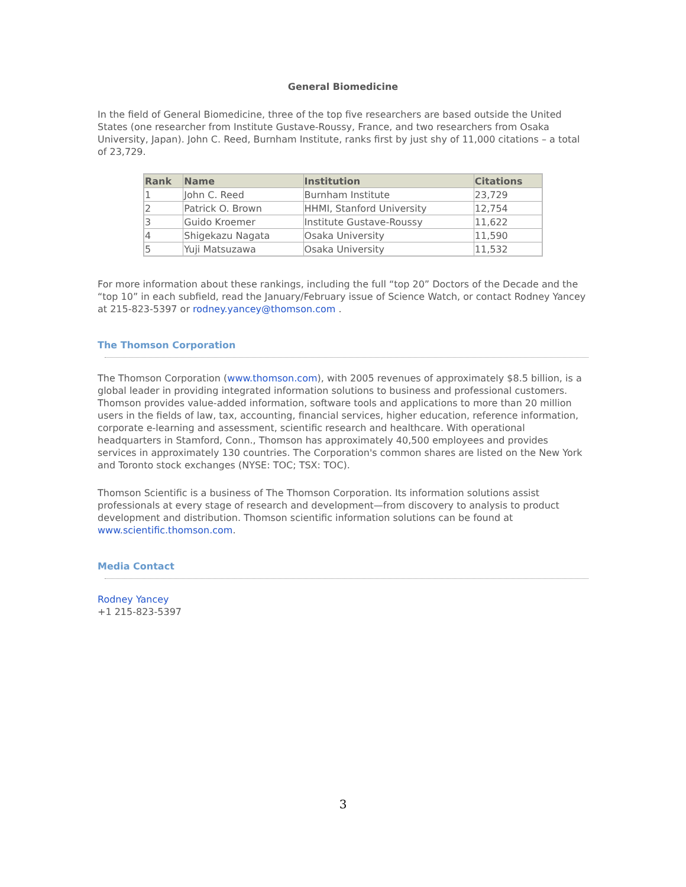General Biomedicine
In the field of General Biomedicine, three of the top five researchers are based outside the United States (one researcher from Institute Gustave-Roussy, France, and two researchers from Osaka University, Japan). John C. Reed, Burnham Institute, ranks first by just shy of 11,000 citations – a total of 23,729.
| Rank | Name | Institution | Citations |
| --- | --- | --- | --- |
| 1 | John C. Reed | Burnham Institute | 23,729 |
| 2 | Patrick O. Brown | HHMI, Stanford University | 12,754 |
| 3 | Guido Kroemer | Institute Gustave-Roussy | 11,622 |
| 4 | Shigekazu Nagata | Osaka University | 11,590 |
| 5 | Yuji Matsuzawa | Osaka University | 11,532 |
For more information about these rankings, including the full “top 20” Doctors of the Decade and the “top 10” in each subfield, read the January/February issue of Science Watch, or contact Rodney Yancey at 215-823-5397 or rodney.yancey@thomson.com .
The Thomson Corporation
The Thomson Corporation (www.thomson.com), with 2005 revenues of approximately $8.5 billion, is a global leader in providing integrated information solutions to business and professional customers. Thomson provides value-added information, software tools and applications to more than 20 million users in the fields of law, tax, accounting, financial services, higher education, reference information, corporate e-learning and assessment, scientific research and healthcare. With operational headquarters in Stamford, Conn., Thomson has approximately 40,500 employees and provides services in approximately 130 countries. The Corporation's common shares are listed on the New York and Toronto stock exchanges (NYSE: TOC; TSX: TOC).
Thomson Scientific is a business of The Thomson Corporation. Its information solutions assist professionals at every stage of research and development—from discovery to analysis to product development and distribution. Thomson scientific information solutions can be found at www.scientific.thomson.com.
Media Contact
Rodney Yancey
+1 215-823-5397
3